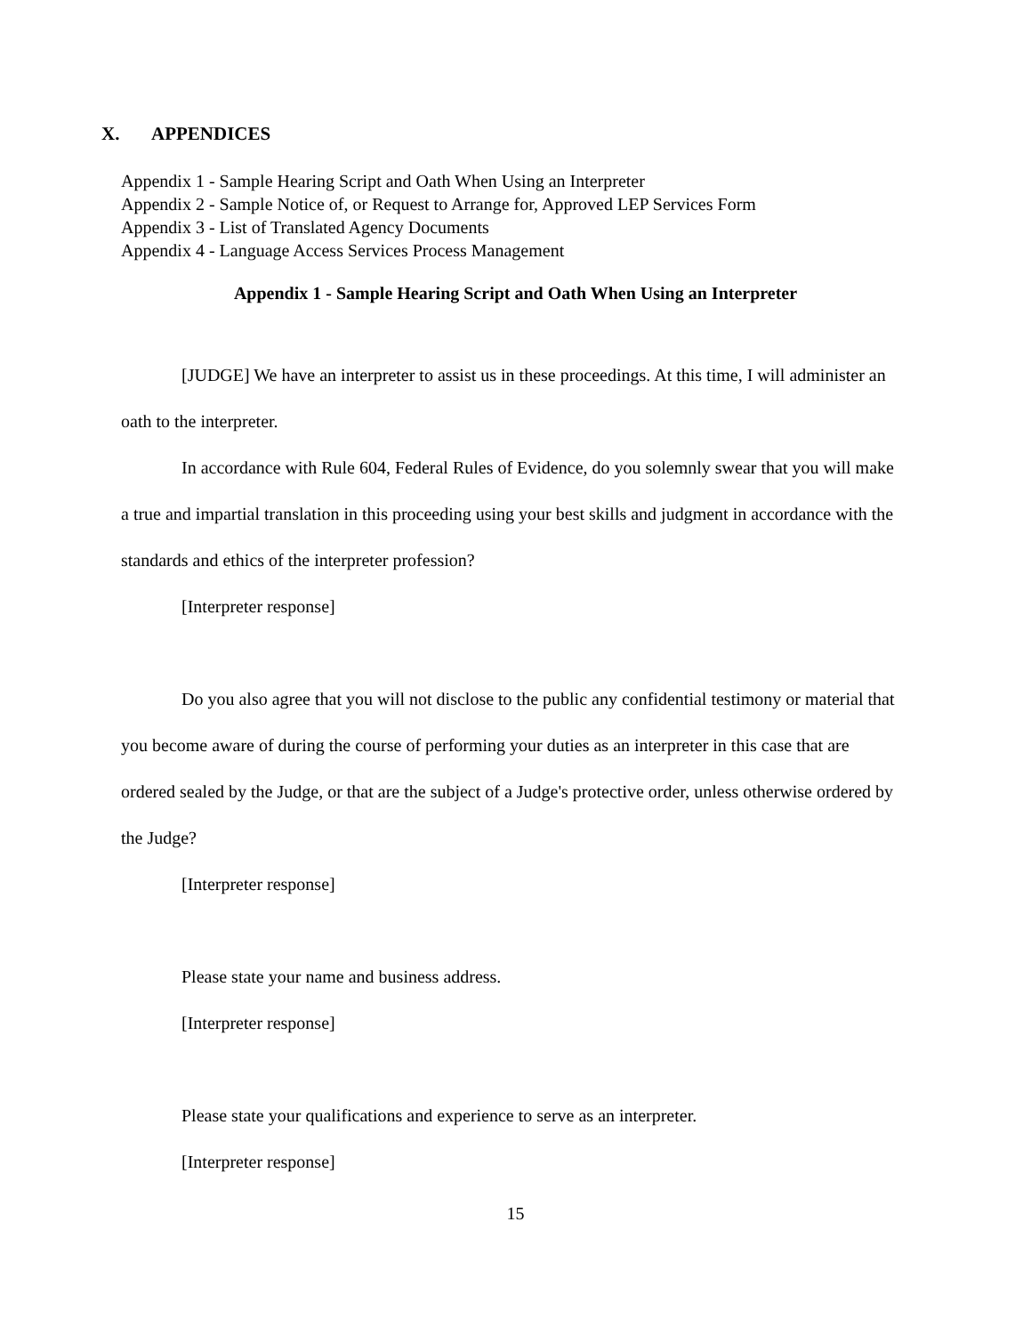X. APPENDICES
Appendix 1 - Sample Hearing Script and Oath When Using an Interpreter
Appendix 2 - Sample Notice of, or Request to Arrange for, Approved LEP Services Form
Appendix 3 - List of Translated Agency Documents
Appendix 4 - Language Access Services Process Management
Appendix 1 - Sample Hearing Script and Oath When Using an Interpreter
[JUDGE] We have an interpreter to assist us in these proceedings. At this time, I will administer an oath to the interpreter.
In accordance with Rule 604, Federal Rules of Evidence, do you solemnly swear that you will make a true and impartial translation in this proceeding using your best skills and judgment in accordance with the standards and ethics of the interpreter profession?
[Interpreter response]
Do you also agree that you will not disclose to the public any confidential testimony or material that you become aware of during the course of performing your duties as an interpreter in this case that are ordered sealed by the Judge, or that are the subject of a Judge's protective order, unless otherwise ordered by the Judge?
[Interpreter response]
Please state your name and business address.
[Interpreter response]
Please state your qualifications and experience to serve as an interpreter.
[Interpreter response]
15